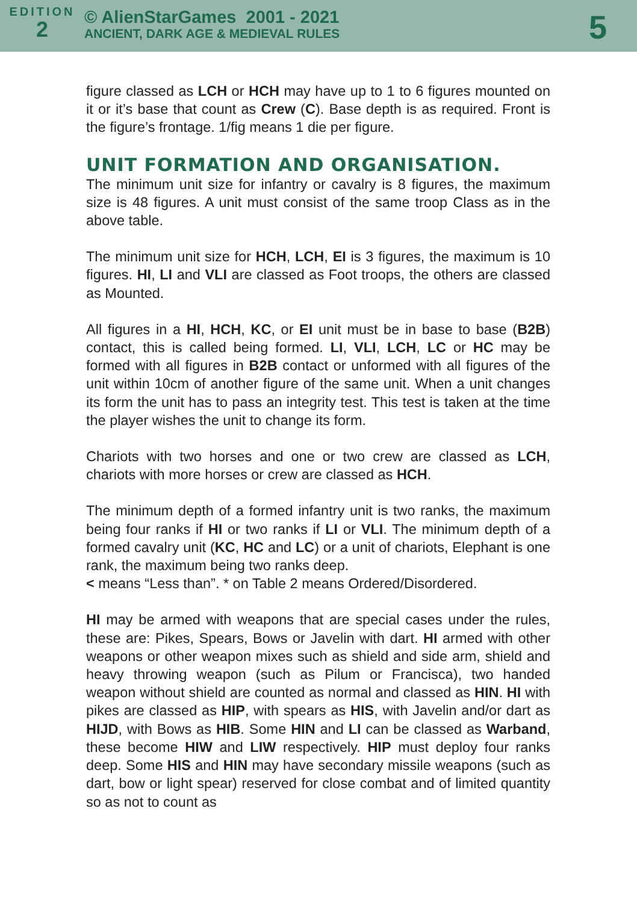EDITION
2
© AlienStarGames 2001 - 2021
ANCIENT, DARK AGE & MEDIEVAL RULES
5
figure classed as LCH or HCH may have up to 1 to 6 figures mounted on it or it’s base that count as Crew (C). Base depth is as required. Front is the figure’s frontage. 1/fig means 1 die per figure.
UNIT FORMATION AND ORGANISATION.
The minimum unit size for infantry or cavalry is 8 figures, the maximum size is 48 figures. A unit must consist of the same troop Class as in the above table.
The minimum unit size for HCH, LCH, EI is 3 figures, the maximum is 10 figures. HI, LI and VLI are classed as Foot troops, the others are classed as Mounted.
All figures in a HI, HCH, KC, or EI unit must be in base to base (B2B) contact, this is called being formed. LI, VLI, LCH, LC or HC may be formed with all figures in B2B contact or unformed with all figures of the unit within 10cm of another figure of the same unit. When a unit changes its form the unit has to pass an integrity test. This test is taken at the time the player wishes the unit to change its form.
Chariots with two horses and one or two crew are classed as LCH, chariots with more horses or crew are classed as HCH.
The minimum depth of a formed infantry unit is two ranks, the maximum being four ranks if HI or two ranks if LI or VLI. The minimum depth of a formed cavalry unit (KC, HC and LC) or a unit of chariots, Elephant is one rank, the maximum being two ranks deep.
< means “Less than”. * on Table 2 means Ordered/Disordered.
HI may be armed with weapons that are special cases under the rules, these are: Pikes, Spears, Bows or Javelin with dart. HI armed with other weapons or other weapon mixes such as shield and side arm, shield and heavy throwing weapon (such as Pilum or Francisca), two handed weapon without shield are counted as normal and classed as HIN. HI with pikes are classed as HIP, with spears as HIS, with Javelin and/or dart as HIJD, with Bows as HIB. Some HIN and LI can be classed as Warband, these become HIW and LIW respectively. HIP must deploy four ranks deep. Some HIS and HIN may have secondary missile weapons (such as dart, bow or light spear) reserved for close combat and of limited quantity so as not to count as